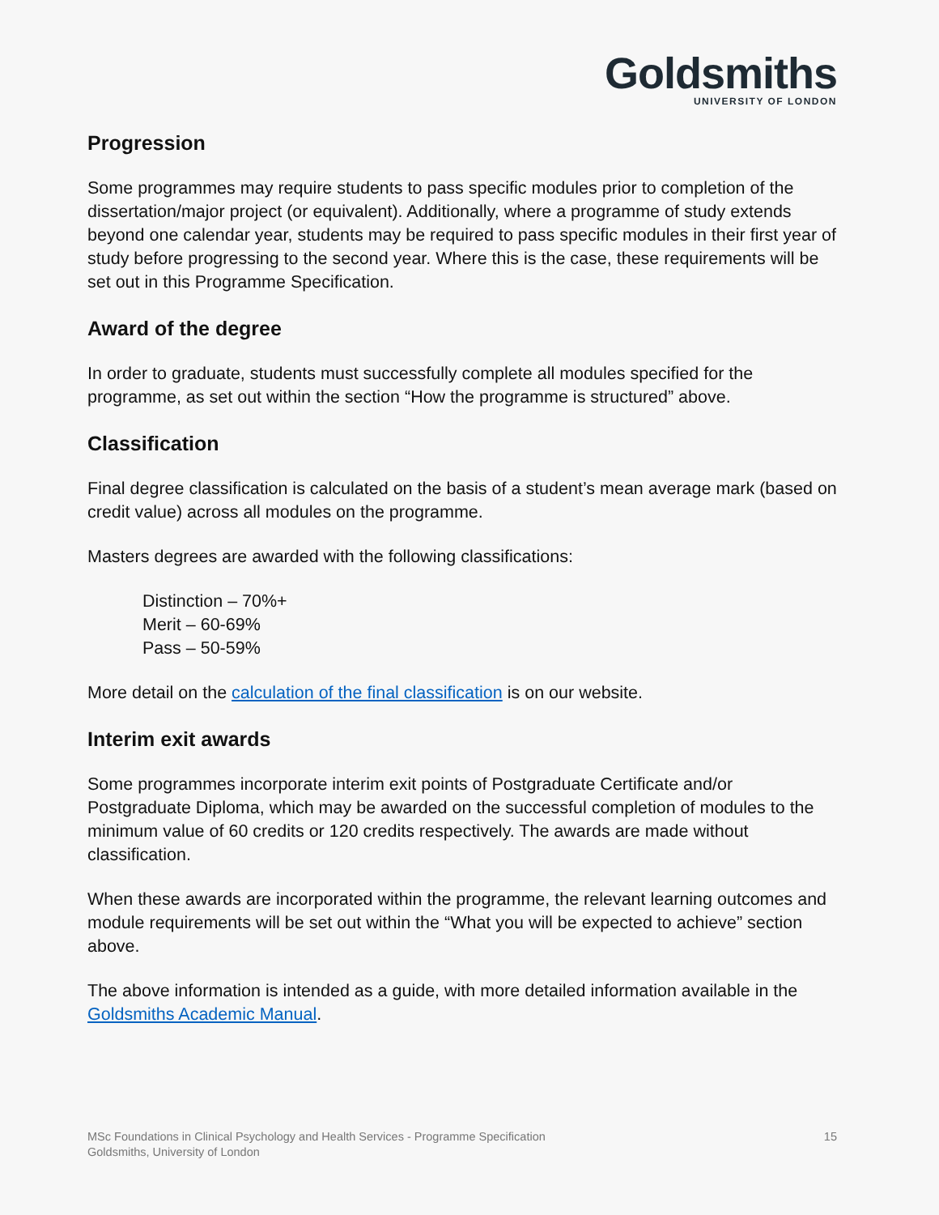Goldsmiths
UNIVERSITY OF LONDON
Progression
Some programmes may require students to pass specific modules prior to completion of the dissertation/major project (or equivalent). Additionally, where a programme of study extends beyond one calendar year, students may be required to pass specific modules in their first year of study before progressing to the second year. Where this is the case, these requirements will be set out in this Programme Specification.
Award of the degree
In order to graduate, students must successfully complete all modules specified for the programme, as set out within the section “How the programme is structured” above.
Classification
Final degree classification is calculated on the basis of a student’s mean average mark (based on credit value) across all modules on the programme.
Masters degrees are awarded with the following classifications:
Distinction – 70%+
Merit – 60-69%
Pass – 50-59%
More detail on the calculation of the final classification is on our website.
Interim exit awards
Some programmes incorporate interim exit points of Postgraduate Certificate and/or Postgraduate Diploma, which may be awarded on the successful completion of modules to the minimum value of 60 credits or 120 credits respectively. The awards are made without classification.
When these awards are incorporated within the programme, the relevant learning outcomes and module requirements will be set out within the “What you will be expected to achieve” section above.
The above information is intended as a guide, with more detailed information available in the Goldsmiths Academic Manual.
MSc Foundations in Clinical Psychology and Health Services - Programme Specification
Goldsmiths, University of London
15